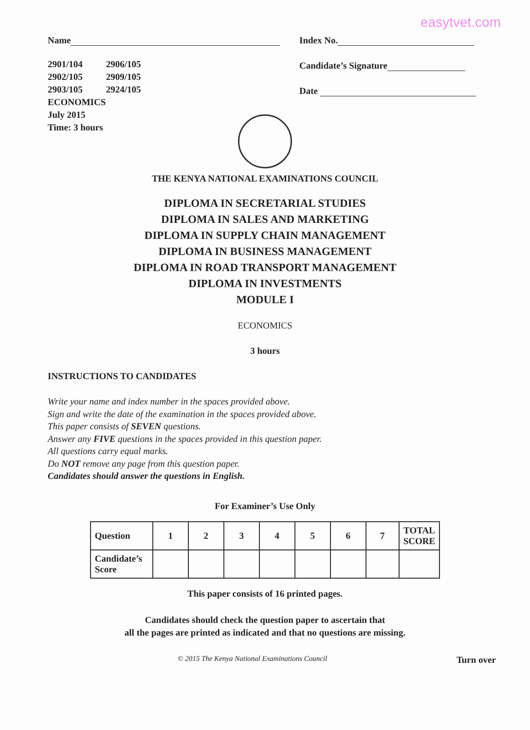easytvet.com
Name
2901/104
2902/105
2903/105
2906/105
2909/105
2924/105
ECONOMICS
July 2015
Time: 3 hours
Index No.
Candidate’s Signature
Date
THE KENYA NATIONAL EXAMINATIONS COUNCIL
DIPLOMA IN SECRETARIAL STUDIES
DIPLOMA IN SALES AND MARKETING
DIPLOMA IN SUPPLY CHAIN MANAGEMENT
DIPLOMA IN BUSINESS MANAGEMENT
DIPLOMA IN ROAD TRANSPORT MANAGEMENT
DIPLOMA IN INVESTMENTS
MODULE I
ECONOMICS
3 hours
INSTRUCTIONS TO CANDIDATES
Write your name and index number in the spaces provided above.
Sign and write the date of the examination in the spaces provided above.
This paper consists of SEVEN questions.
Answer any FIVE questions in the spaces provided in this question paper.
All questions carry equal marks.
Do NOT remove any page from this question paper.
Candidates should answer the questions in English.
For Examiner’s Use Only
| Question | 1 | 2 | 3 | 4 | 5 | 6 | 7 | TOTAL SCORE |
| Candidate’s Score | | | | | | | | |
This paper consists of 16 printed pages.
Candidates should check the question paper to ascertain that
all the pages are printed as indicated and that no questions are missing.
© 2015 The Kenya National Examinations Council Turn over